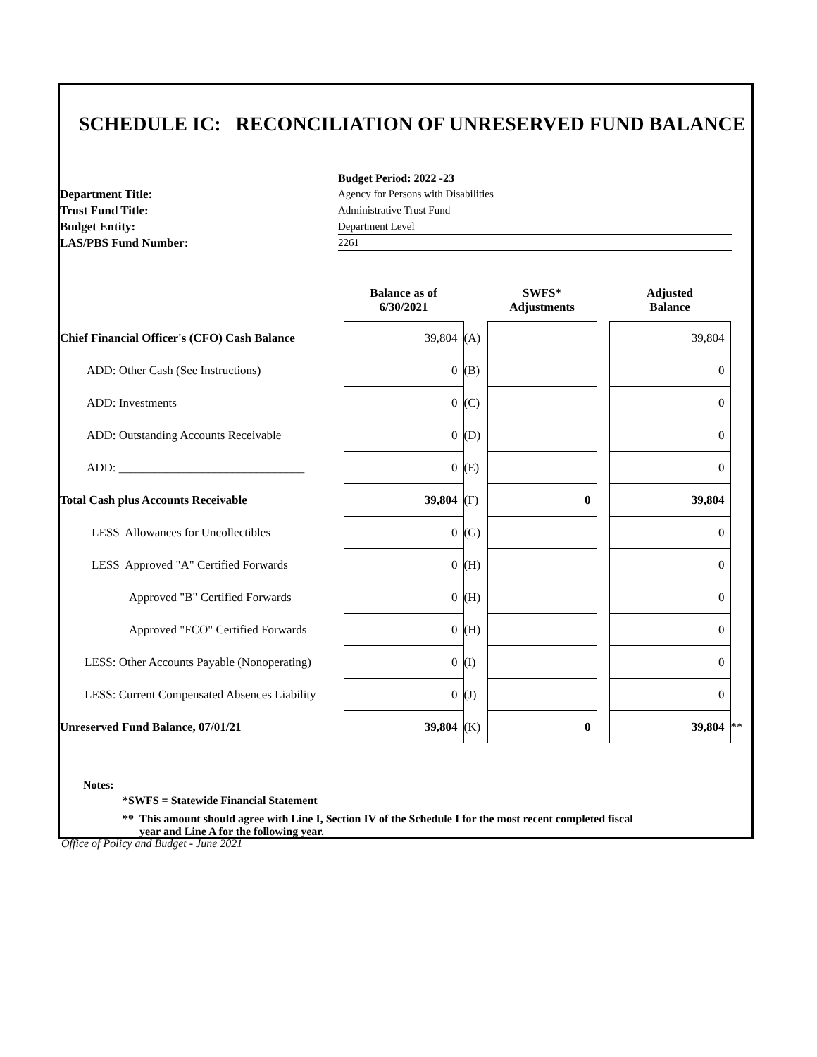SCHEDULE IC: RECONCILIATION OF UNRESERVED FUND BALANCE
| | Budget Period: 2022 -23 |
| Department Title: | Agency for Persons with Disabilities |
| Trust Fund Title: | Administrative Trust Fund |
| Budget Entity: | Department Level |
| LAS/PBS Fund Number: | 2261 |
| | Balance as of 6/30/2021 | | SWFS* Adjustments | | Adjusted Balance | |
| --- | --- | --- | --- | --- | --- | --- |
| Chief Financial Officer's (CFO) Cash Balance | 39,804 | (A) | | | 39,804 | |
| ADD: Other Cash (See Instructions) | 0 | (B) | | | 0 | |
| ADD: Investments | 0 | (C) | | | 0 | |
| ADD: Outstanding Accounts Receivable | 0 | (D) | | | 0 | |
| ADD: _______________________________ | 0 | (E) | | | 0 | |
| Total Cash plus Accounts Receivable | 39,804 | (F) | 0 | | 39,804 | |
| LESS Allowances for Uncollectibles | 0 | (G) | | | 0 | |
| LESS Approved "A" Certified Forwards | 0 | (H) | | | 0 | |
| Approved "B" Certified Forwards | 0 | (H) | | | 0 | |
| Approved "FCO" Certified Forwards | 0 | (H) | | | 0 | |
| LESS: Other Accounts Payable (Nonoperating) | 0 | (I) | | | 0 | |
| LESS: Current Compensated Absences Liability | 0 | (J) | | | 0 | |
| Unreserved Fund Balance, 07/01/21 | 39,804 | (K) | 0 | | 39,804 | ** |
Notes:
*SWFS = Statewide Financial Statement
** This amount should agree with Line I, Section IV of the Schedule I for the most recent completed fiscal
year and Line A for the following year.
Office of Policy and Budget - June 2021